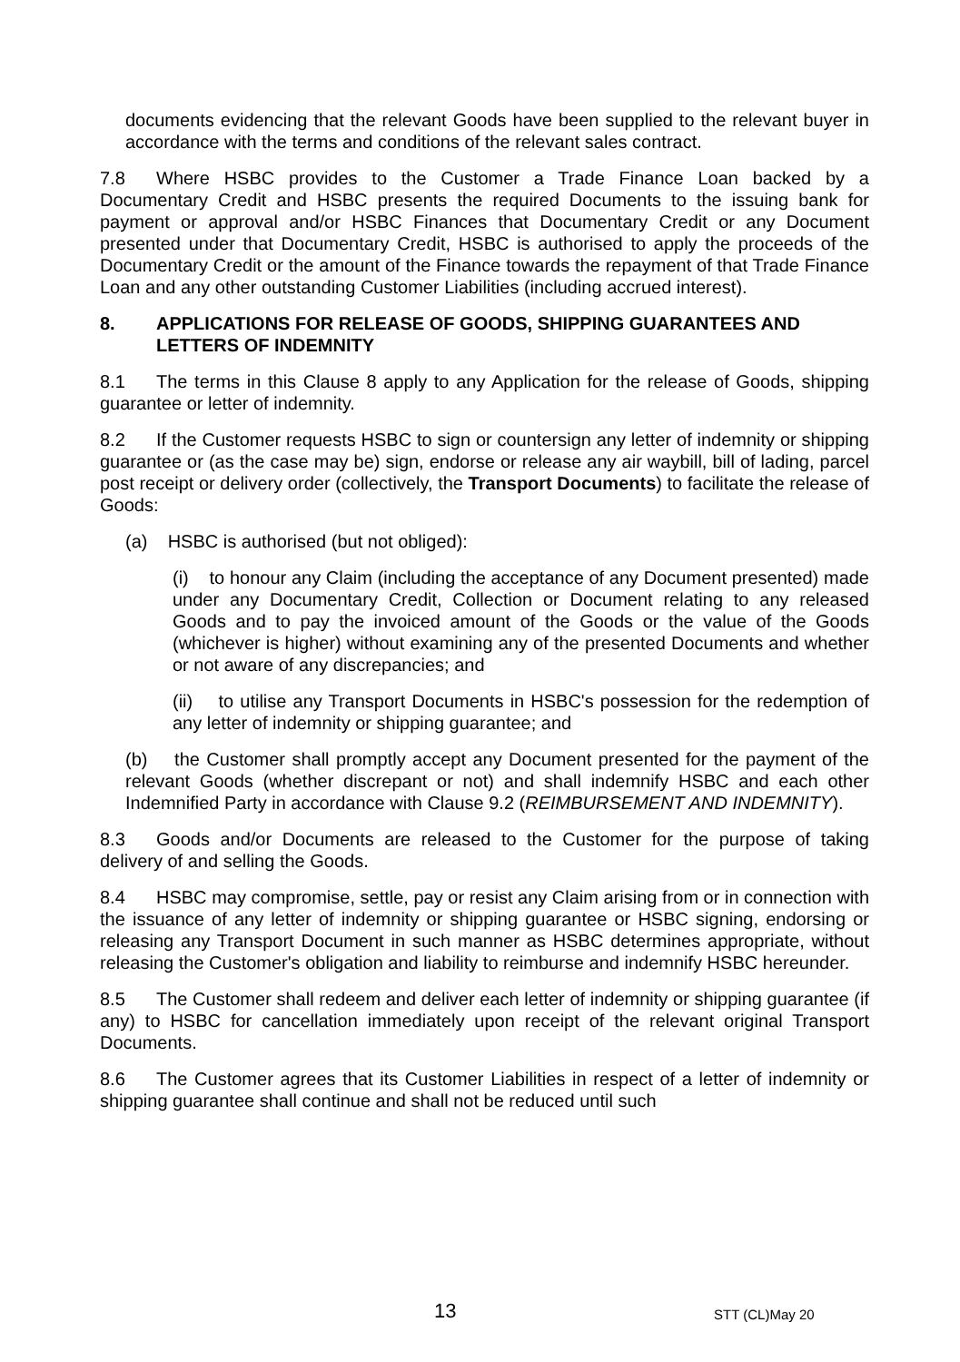documents evidencing that the relevant Goods have been supplied to the relevant buyer in accordance with the terms and conditions of the relevant sales contract.
7.8 Where HSBC provides to the Customer a Trade Finance Loan backed by a Documentary Credit and HSBC presents the required Documents to the issuing bank for payment or approval and/or HSBC Finances that Documentary Credit or any Document presented under that Documentary Credit, HSBC is authorised to apply the proceeds of the Documentary Credit or the amount of the Finance towards the repayment of that Trade Finance Loan and any other outstanding Customer Liabilities (including accrued interest).
8. APPLICATIONS FOR RELEASE OF GOODS, SHIPPING GUARANTEES AND LETTERS OF INDEMNITY
8.1 The terms in this Clause 8 apply to any Application for the release of Goods, shipping guarantee or letter of indemnity.
8.2 If the Customer requests HSBC to sign or countersign any letter of indemnity or shipping guarantee or (as the case may be) sign, endorse or release any air waybill, bill of lading, parcel post receipt or delivery order (collectively, the Transport Documents) to facilitate the release of Goods:
(a) HSBC is authorised (but not obliged):
(i) to honour any Claim (including the acceptance of any Document presented) made under any Documentary Credit, Collection or Document relating to any released Goods and to pay the invoiced amount of the Goods or the value of the Goods (whichever is higher) without examining any of the presented Documents and whether or not aware of any discrepancies; and
(ii) to utilise any Transport Documents in HSBC's possession for the redemption of any letter of indemnity or shipping guarantee; and
(b) the Customer shall promptly accept any Document presented for the payment of the relevant Goods (whether discrepant or not) and shall indemnify HSBC and each other Indemnified Party in accordance with Clause 9.2 (REIMBURSEMENT AND INDEMNITY).
8.3 Goods and/or Documents are released to the Customer for the purpose of taking delivery of and selling the Goods.
8.4 HSBC may compromise, settle, pay or resist any Claim arising from or in connection with the issuance of any letter of indemnity or shipping guarantee or HSBC signing, endorsing or releasing any Transport Document in such manner as HSBC determines appropriate, without releasing the Customer's obligation and liability to reimburse and indemnify HSBC hereunder.
8.5 The Customer shall redeem and deliver each letter of indemnity or shipping guarantee (if any) to HSBC for cancellation immediately upon receipt of the relevant original Transport Documents.
8.6 The Customer agrees that its Customer Liabilities in respect of a letter of indemnity or shipping guarantee shall continue and shall not be reduced until such
13 STT (CL)May 20